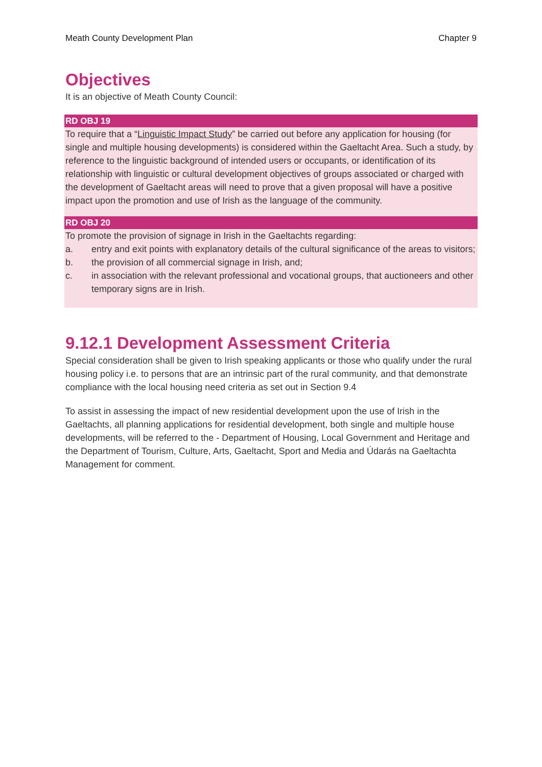Meath County Development Plan Chapter 9
Objectives
It is an objective of Meath County Council:
RD OBJ 19
To require that a “Linguistic Impact Study” be carried out before any application for housing (for single and multiple housing developments) is considered within the Gaeltacht Area. Such a study, by reference to the linguistic background of intended users or occupants, or identification of its relationship with linguistic or cultural development objectives of groups associated or charged with the development of Gaeltacht areas will need to prove that a given proposal will have a positive impact upon the promotion and use of Irish as the language of the community.
RD OBJ 20
To promote the provision of signage in Irish in the Gaeltachts regarding:
a. entry and exit points with explanatory details of the cultural significance of the areas to visitors;
b. the provision of all commercial signage in Irish, and;
c. in association with the relevant professional and vocational groups, that auctioneers and other temporary signs are in Irish.
9.12.1 Development Assessment Criteria
Special consideration shall be given to Irish speaking applicants or those who qualify under the rural housing policy i.e. to persons that are an intrinsic part of the rural community, and that demonstrate compliance with the local housing need criteria as set out in Section 9.4
To assist in assessing the impact of new residential development upon the use of Irish in the Gaeltachts, all planning applications for residential development, both single and multiple house developments, will be referred to the - Department of Housing, Local Government and Heritage and the Department of Tourism, Culture, Arts, Gaeltacht, Sport and Media and Údarás na Gaeltachta Management for comment.